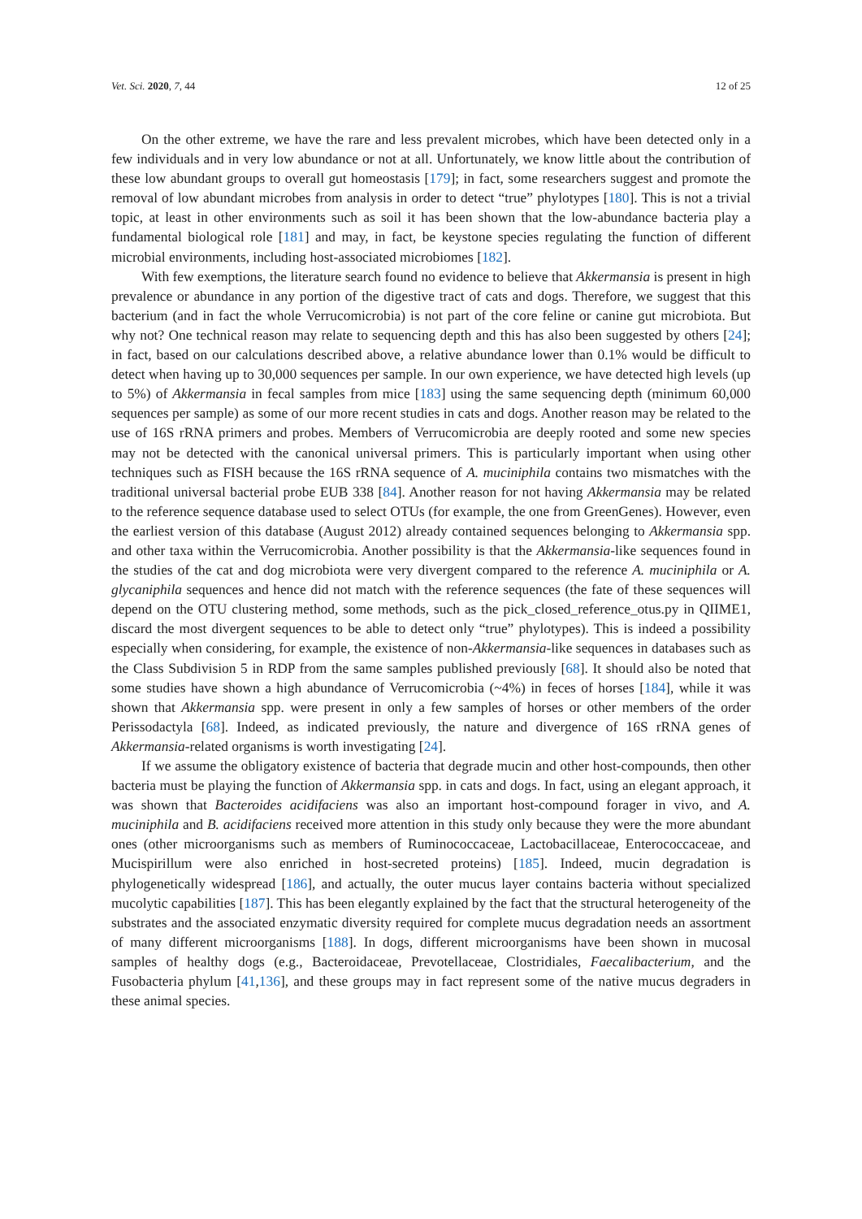Vet. Sci. 2020, 7, 44 12 of 25
On the other extreme, we have the rare and less prevalent microbes, which have been detected only in a few individuals and in very low abundance or not at all. Unfortunately, we know little about the contribution of these low abundant groups to overall gut homeostasis [179]; in fact, some researchers suggest and promote the removal of low abundant microbes from analysis in order to detect “true” phylotypes [180]. This is not a trivial topic, at least in other environments such as soil it has been shown that the low-abundance bacteria play a fundamental biological role [181] and may, in fact, be keystone species regulating the function of different microbial environments, including host-associated microbiomes [182].
With few exemptions, the literature search found no evidence to believe that Akkermansia is present in high prevalence or abundance in any portion of the digestive tract of cats and dogs. Therefore, we suggest that this bacterium (and in fact the whole Verrucomicrobia) is not part of the core feline or canine gut microbiota. But why not? One technical reason may relate to sequencing depth and this has also been suggested by others [24]; in fact, based on our calculations described above, a relative abundance lower than 0.1% would be difficult to detect when having up to 30,000 sequences per sample. In our own experience, we have detected high levels (up to 5%) of Akkermansia in fecal samples from mice [183] using the same sequencing depth (minimum 60,000 sequences per sample) as some of our more recent studies in cats and dogs. Another reason may be related to the use of 16S rRNA primers and probes. Members of Verrucomicrobia are deeply rooted and some new species may not be detected with the canonical universal primers. This is particularly important when using other techniques such as FISH because the 16S rRNA sequence of A. muciniphila contains two mismatches with the traditional universal bacterial probe EUB 338 [84]. Another reason for not having Akkermansia may be related to the reference sequence database used to select OTUs (for example, the one from GreenGenes). However, even the earliest version of this database (August 2012) already contained sequences belonging to Akkermansia spp. and other taxa within the Verrucomicrobia. Another possibility is that the Akkermansia-like sequences found in the studies of the cat and dog microbiota were very divergent compared to the reference A. muciniphila or A. glycaniphila sequences and hence did not match with the reference sequences (the fate of these sequences will depend on the OTU clustering method, some methods, such as the pick_closed_reference_otus.py in QIIME1, discard the most divergent sequences to be able to detect only “true” phylotypes). This is indeed a possibility especially when considering, for example, the existence of non-Akkermansia-like sequences in databases such as the Class Subdivision 5 in RDP from the same samples published previously [68]. It should also be noted that some studies have shown a high abundance of Verrucomicrobia (~4%) in feces of horses [184], while it was shown that Akkermansia spp. were present in only a few samples of horses or other members of the order Perissodactyla [68]. Indeed, as indicated previously, the nature and divergence of 16S rRNA genes of Akkermansia-related organisms is worth investigating [24].
If we assume the obligatory existence of bacteria that degrade mucin and other host-compounds, then other bacteria must be playing the function of Akkermansia spp. in cats and dogs. In fact, using an elegant approach, it was shown that Bacteroides acidifaciens was also an important host-compound forager in vivo, and A. muciniphila and B. acidifaciens received more attention in this study only because they were the more abundant ones (other microorganisms such as members of Ruminococcaceae, Lactobacillaceae, Enterococcaceae, and Mucispirillum were also enriched in host-secreted proteins) [185]. Indeed, mucin degradation is phylogenetically widespread [186], and actually, the outer mucus layer contains bacteria without specialized mucolytic capabilities [187]. This has been elegantly explained by the fact that the structural heterogeneity of the substrates and the associated enzymatic diversity required for complete mucus degradation needs an assortment of many different microorganisms [188]. In dogs, different microorganisms have been shown in mucosal samples of healthy dogs (e.g., Bacteroidaceae, Prevotellaceae, Clostridiales, Faecalibacterium, and the Fusobacteria phylum [41,136], and these groups may in fact represent some of the native mucus degraders in these animal species.